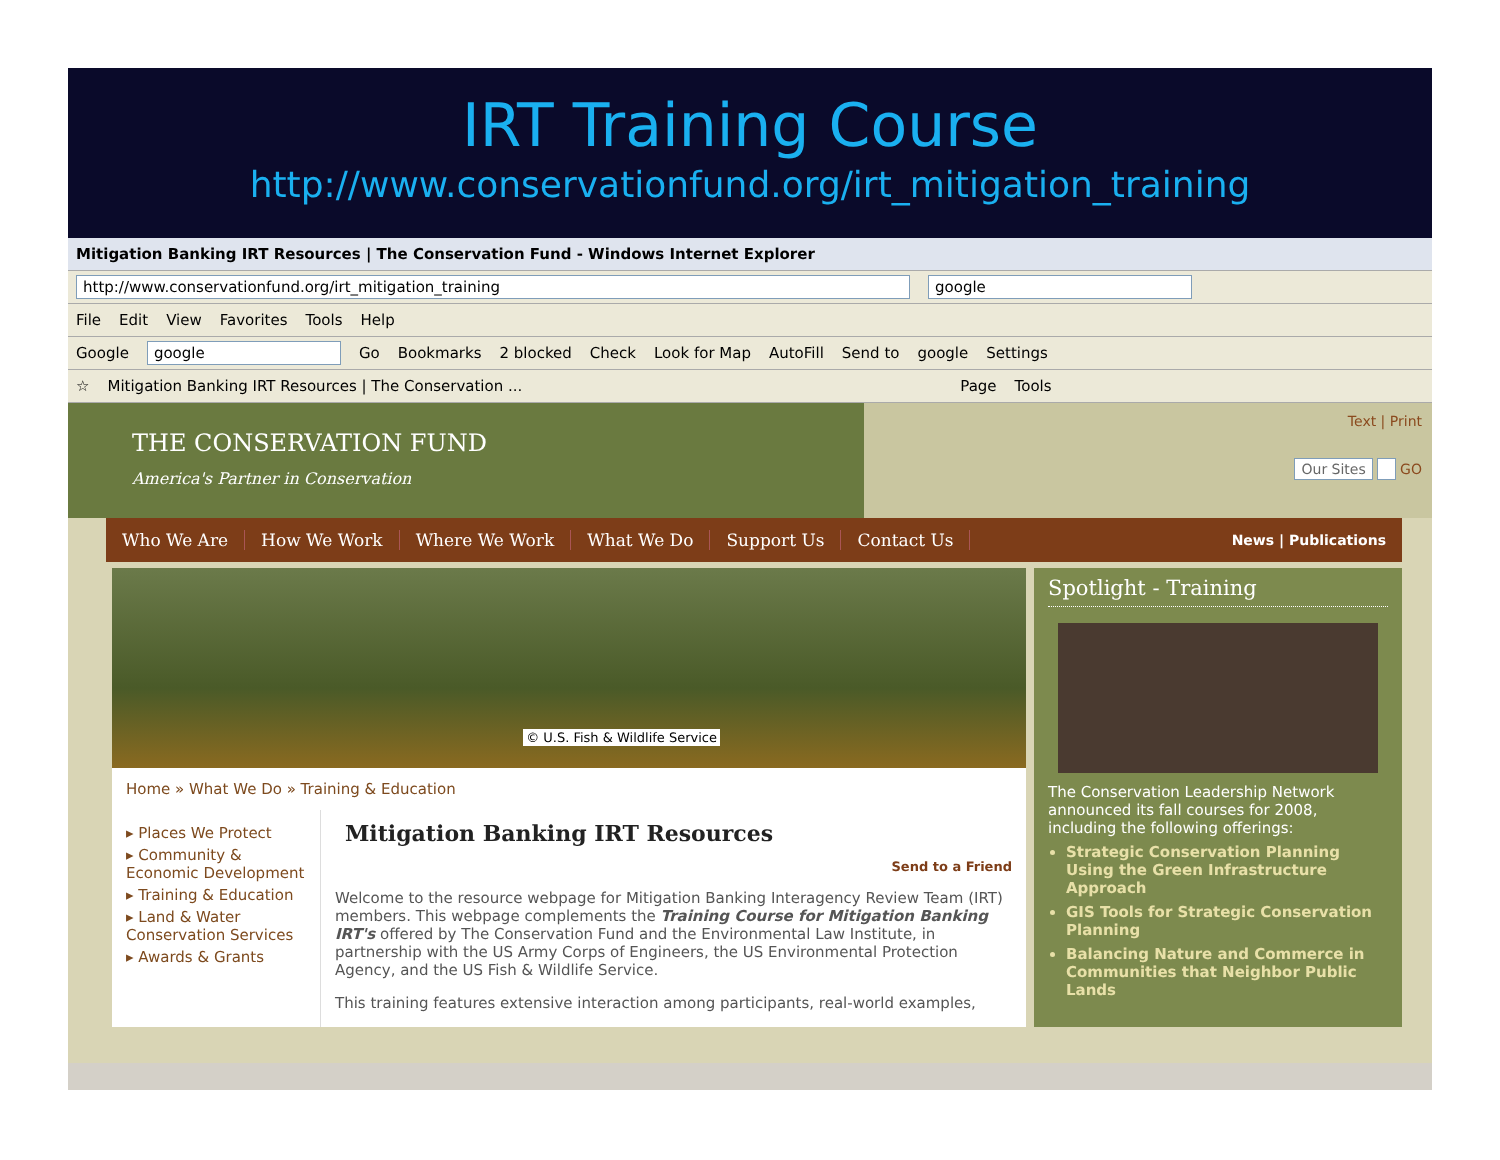IRT Training Course
http://www.conservationfund.org/irt_mitigation_training
Mitigation Banking IRT Resources | The Conservation Fund - Windows Internet Explorer
http://www.conservationfund.org/irt_mitigation_training google
File Edit View Favorites Tools Help
Google google Go Bookmarks 2 blocked Check Look for Map AutoFill Send to google Settings
☆ Mitigation Banking IRT Resources | The Conservation ... Page Tools
THE CONSERVATION FUND
America's Partner in Conservation
Text | Print
Our Sites GO
Who We Are How We Work Where We Work What We Do Support Us Contact Us News | Publications
© U.S. Fish & Wildlife Service
Home » What We Do » Training & Education
▸ Places We Protect
▸ Community & Economic Development
▸ Training & Education
▸ Land & Water Conservation Services
▸ Awards & Grants
Mitigation Banking IRT Resources
Send to a Friend
Welcome to the resource webpage for Mitigation Banking Interagency Review Team (IRT) members. This webpage complements the Training Course for Mitigation Banking IRT's offered by The Conservation Fund and the Environmental Law Institute, in partnership with the US Army Corps of Engineers, the US Environmental Protection Agency, and the US Fish & Wildlife Service.
This training features extensive interaction among participants, real-world examples,
Spotlight - Training
The Conservation Leadership Network announced its fall courses for 2008, including the following offerings:
Strategic Conservation Planning Using the Green Infrastructure Approach
GIS Tools for Strategic Conservation Planning
Balancing Nature and Commerce in Communities that Neighbor Public Lands